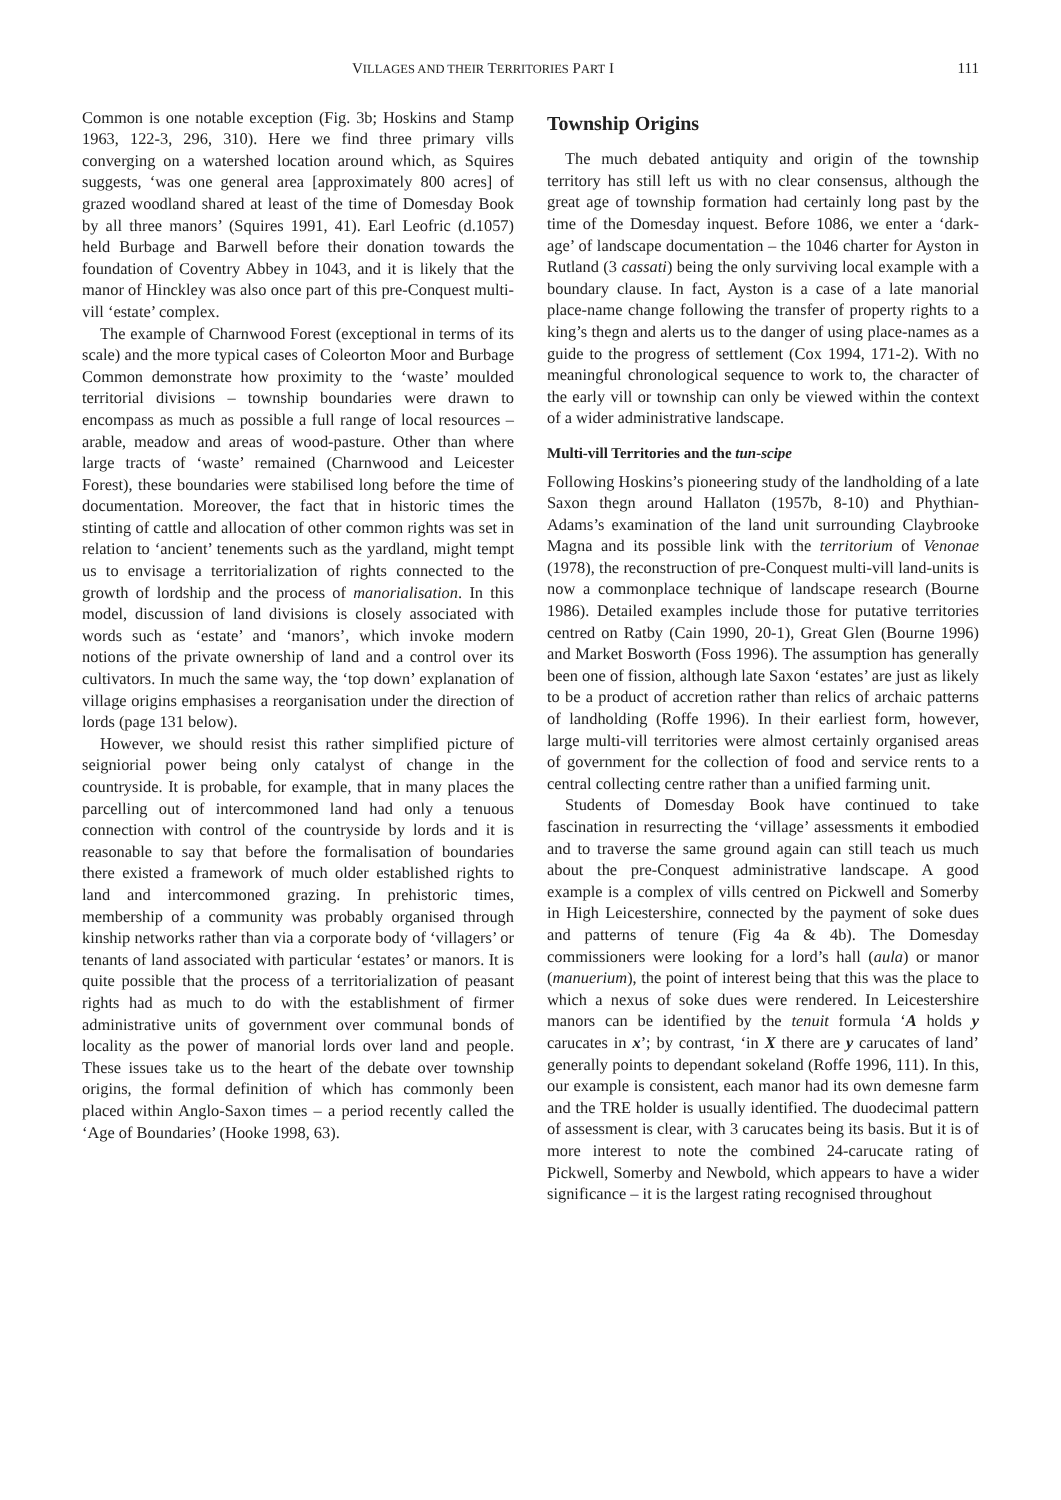VILLAGES AND THEIR TERRITORIES PART I 111
Common is one notable exception (Fig. 3b; Hoskins and Stamp 1963, 122-3, 296, 310). Here we find three primary vills converging on a watershed location around which, as Squires suggests, ‘was one general area [approximately 800 acres] of grazed woodland shared at least of the time of Domesday Book by all three manors’ (Squires 1991, 41). Earl Leofric (d.1057) held Burbage and Barwell before their donation towards the foundation of Coventry Abbey in 1043, and it is likely that the manor of Hinckley was also once part of this pre-Conquest multi-vill ‘estate’ complex.
The example of Charnwood Forest (exceptional in terms of its scale) and the more typical cases of Coleorton Moor and Burbage Common demonstrate how proximity to the ‘waste’ moulded territorial divisions – township boundaries were drawn to encompass as much as possible a full range of local resources – arable, meadow and areas of wood-pasture. Other than where large tracts of ‘waste’ remained (Charnwood and Leicester Forest), these boundaries were stabilised long before the time of documentation. Moreover, the fact that in historic times the stinting of cattle and allocation of other common rights was set in relation to ‘ancient’ tenements such as the yardland, might tempt us to envisage a territorialization of rights connected to the growth of lordship and the process of manorialisation. In this model, discussion of land divisions is closely associated with words such as ‘estate’ and ‘manors’, which invoke modern notions of the private ownership of land and a control over its cultivators. In much the same way, the ‘top down’ explanation of village origins emphasises a reorganisation under the direction of lords (page 131 below).
However, we should resist this rather simplified picture of seigniorial power being only catalyst of change in the countryside. It is probable, for example, that in many places the parcelling out of intercommoned land had only a tenuous connection with control of the countryside by lords and it is reasonable to say that before the formalisation of boundaries there existed a framework of much older established rights to land and intercommoned grazing. In prehistoric times, membership of a community was probably organised through kinship networks rather than via a corporate body of ‘villagers’ or tenants of land associated with particular ‘estates’ or manors. It is quite possible that the process of a territorialization of peasant rights had as much to do with the establishment of firmer administrative units of government over communal bonds of locality as the power of manorial lords over land and people. These issues take us to the heart of the debate over township origins, the formal definition of which has commonly been placed within Anglo-Saxon times – a period recently called the ‘Age of Boundaries’ (Hooke 1998, 63).
Township Origins
The much debated antiquity and origin of the township territory has still left us with no clear consensus, although the great age of township formation had certainly long past by the time of the Domesday inquest. Before 1086, we enter a ‘dark-age’ of landscape documentation – the 1046 charter for Ayston in Rutland (3 cassati) being the only surviving local example with a boundary clause. In fact, Ayston is a case of a late manorial place-name change following the transfer of property rights to a king’s thegn and alerts us to the danger of using place-names as a guide to the progress of settlement (Cox 1994, 171-2). With no meaningful chronological sequence to work to, the character of the early vill or township can only be viewed within the context of a wider administrative landscape.
Multi-vill Territories and the tun-scipe
Following Hoskins’s pioneering study of the landholding of a late Saxon thegn around Hallaton (1957b, 8-10) and Phythian-Adams’s examination of the land unit surrounding Claybrooke Magna and its possible link with the territorium of Venonae (1978), the reconstruction of pre-Conquest multi-vill land-units is now a commonplace technique of landscape research (Bourne 1986). Detailed examples include those for putative territories centred on Ratby (Cain 1990, 20-1), Great Glen (Bourne 1996) and Market Bosworth (Foss 1996). The assumption has generally been one of fission, although late Saxon ‘estates’ are just as likely to be a product of accretion rather than relics of archaic patterns of landholding (Roffe 1996). In their earliest form, however, large multi-vill territories were almost certainly organised areas of government for the collection of food and service rents to a central collecting centre rather than a unified farming unit.
Students of Domesday Book have continued to take fascination in resurrecting the ‘village’ assessments it embodied and to traverse the same ground again can still teach us much about the pre-Conquest administrative landscape. A good example is a complex of vills centred on Pickwell and Somerby in High Leicestershire, connected by the payment of soke dues and patterns of tenure (Fig 4a & 4b). The Domesday commissioners were looking for a lord’s hall (aula) or manor (manuerium), the point of interest being that this was the place to which a nexus of soke dues were rendered. In Leicestershire manors can be identified by the tenuit formula ‘A holds y carucates in x’; by contrast, ‘in X there are y carucates of land’ generally points to dependant sokeland (Roffe 1996, 111). In this, our example is consistent, each manor had its own demesne farm and the TRE holder is usually identified. The duodecimal pattern of assessment is clear, with 3 carucates being its basis. But it is of more interest to note the combined 24-carucate rating of Pickwell, Somerby and Newbold, which appears to have a wider significance – it is the largest rating recognised throughout